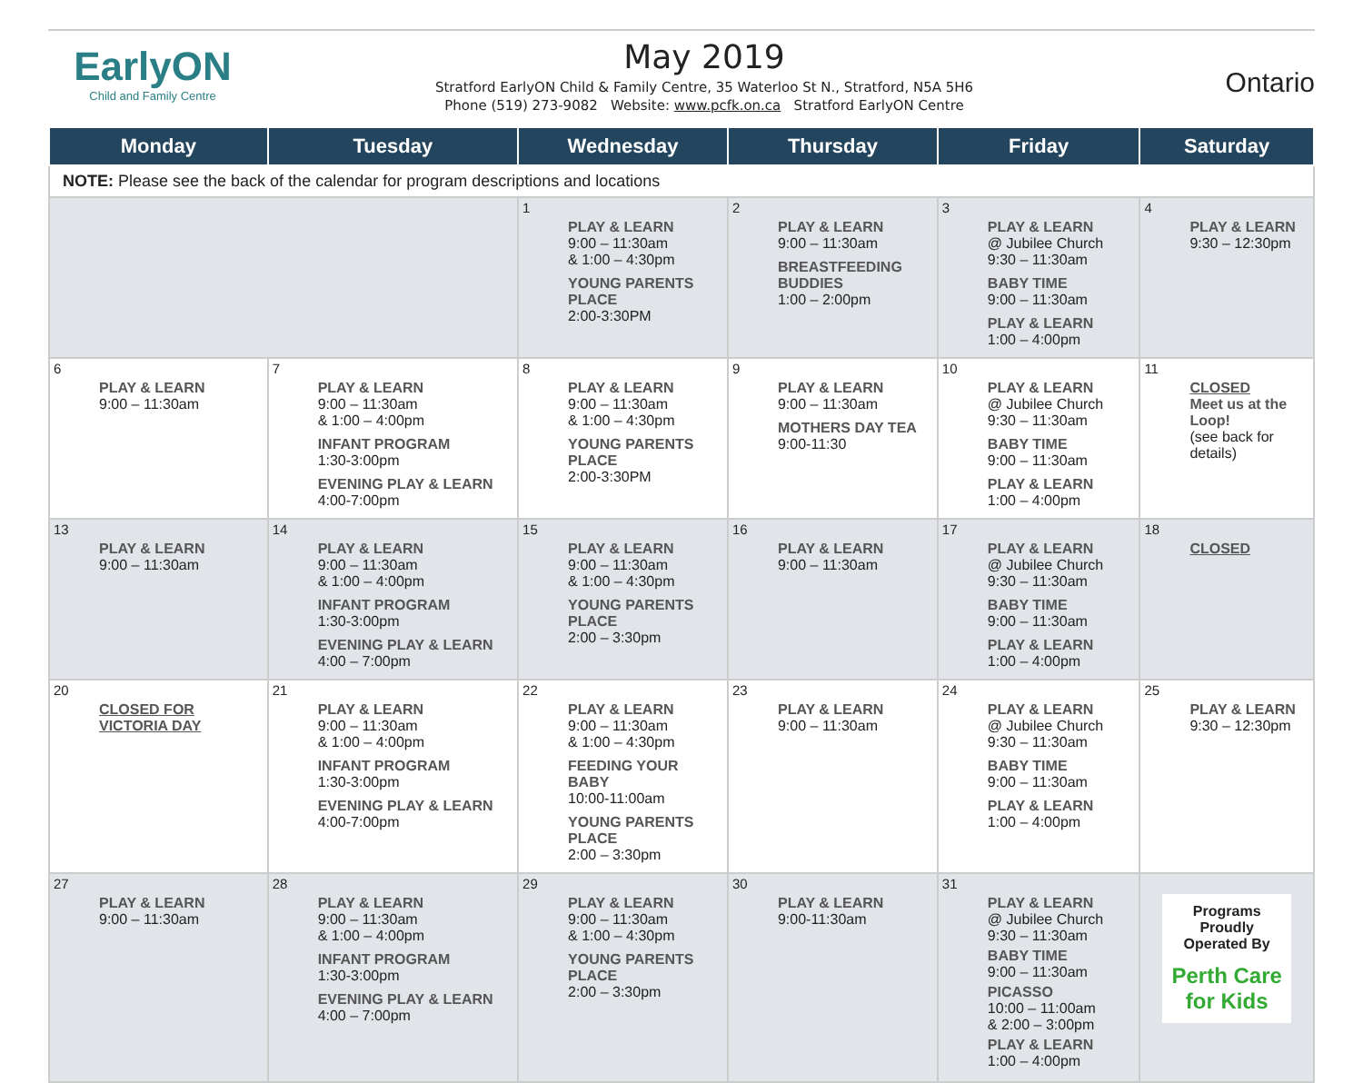EarlyON
Child and Family Centre
May 2019
Stratford EarlyON Child & Family Centre, 35 Waterloo St N., Stratford, N5A 5H6
Phone (519) 273-9082 Website: www.pcfk.on.ca Stratford EarlyON Centre
Ontario
| Monday | Tuesday | Wednesday | Thursday | Friday | Saturday |
| --- | --- | --- | --- | --- | --- |
| NOTE: Please see the back of the calendar for program descriptions and locations | | | | | |
| | | 1 PLAY & LEARN 9:00 – 11:30am & 1:00 – 4:30pm YOUNG PARENTS PLACE 2:00-3:30PM | 2 PLAY & LEARN 9:00 – 11:30am BREASTFEEDING BUDDIES 1:00 – 2:00pm | 3 PLAY & LEARN @ Jubilee Church 9:30 – 11:30am BABY TIME 9:00 – 11:30am PLAY & LEARN 1:00 – 4:00pm | 4 PLAY & LEARN 9:30 – 12:30pm |
| 6 PLAY & LEARN 9:00 – 11:30am | 7 PLAY & LEARN 9:00 – 11:30am & 1:00 – 4:00pm INFANT PROGRAM 1:30-3:00pm EVENING PLAY & LEARN 4:00-7:00pm | 8 PLAY & LEARN 9:00 – 11:30am & 1:00 – 4:30pm YOUNG PARENTS PLACE 2:00-3:30PM | 9 PLAY & LEARN 9:00 – 11:30am MOTHERS DAY TEA 9:00-11:30 | 10 PLAY & LEARN @ Jubilee Church 9:30 – 11:30am BABY TIME 9:00 – 11:30am PLAY & LEARN 1:00 – 4:00pm | 11 CLOSED Meet us at the Loop! (see back for details) |
| 13 PLAY & LEARN 9:00 – 11:30am | 14 PLAY & LEARN 9:00 – 11:30am & 1:00 – 4:00pm INFANT PROGRAM 1:30-3:00pm EVENING PLAY & LEARN 4:00 – 7:00pm | 15 PLAY & LEARN 9:00 – 11:30am & 1:00 – 4:30pm YOUNG PARENTS PLACE 2:00 – 3:30pm | 16 PLAY & LEARN 9:00 – 11:30am | 17 PLAY & LEARN @ Jubilee Church 9:30 – 11:30am BABY TIME 9:00 – 11:30am PLAY & LEARN 1:00 – 4:00pm | 18 CLOSED |
| 20 CLOSED FOR VICTORIA DAY | 21 PLAY & LEARN 9:00 – 11:30am & 1:00 – 4:00pm INFANT PROGRAM 1:30-3:00pm EVENING PLAY & LEARN 4:00-7:00pm | 22 PLAY & LEARN 9:00 – 11:30am & 1:00 – 4:30pm FEEDING YOUR BABY 10:00-11:00am YOUNG PARENTS PLACE 2:00 – 3:30pm | 23 PLAY & LEARN 9:00 – 11:30am | 24 PLAY & LEARN @ Jubilee Church 9:30 – 11:30am BABY TIME 9:00 – 11:30am PLAY & LEARN 1:00 – 4:00pm | 25 PLAY & LEARN 9:30 – 12:30pm |
| 27 PLAY & LEARN 9:00 – 11:30am | 28 PLAY & LEARN 9:00 – 11:30am & 1:00 – 4:00pm INFANT PROGRAM 1:30-3:00pm EVENING PLAY & LEARN 4:00 – 7:00pm | 29 PLAY & LEARN 9:00 – 11:30am & 1:00 – 4:30pm YOUNG PARENTS PLACE 2:00 – 3:30pm | 30 PLAY & LEARN 9:00-11:30am | 31 PLAY & LEARN @ Jubilee Church 9:30 – 11:30am BABY TIME 9:00 – 11:30am PICASSO 10:00 – 11:00am & 2:00 – 3:00pm PLAY & LEARN 1:00 – 4:00pm | Programs Proudly Operated By Perth Care for Kids |